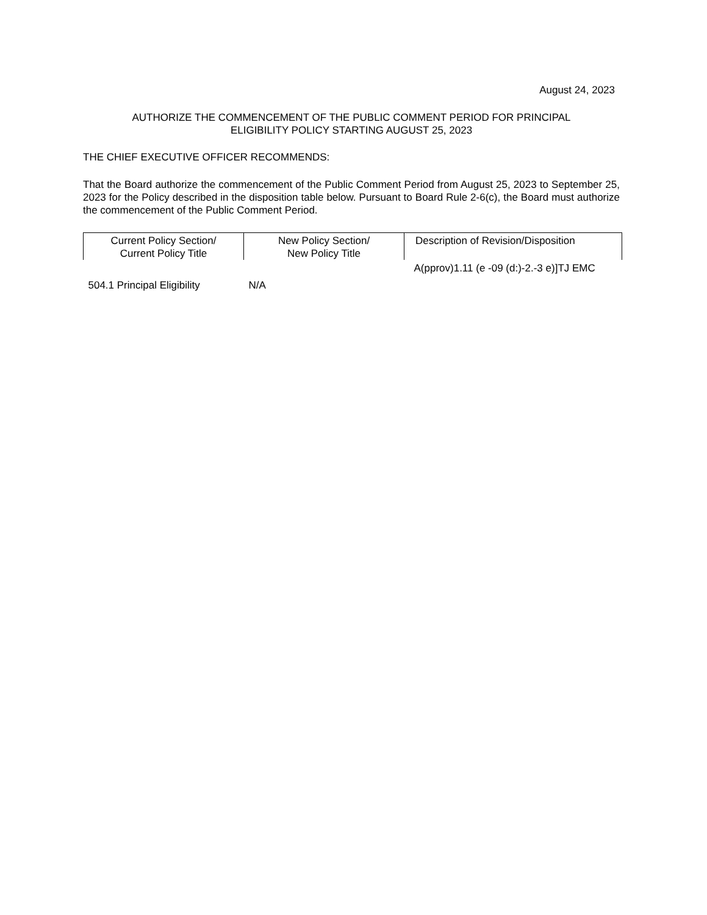August 24, 2023
AUTHORIZE THE COMMENCEMENT OF THE PUBLIC COMMENT PERIOD FOR PRINCIPAL
ELIGIBILITY POLICY STARTING AUGUST 25, 2023
THE CHIEF EXECUTIVE OFFICER RECOMMENDS:
That the Board authorize the commencement of the Public Comment Period from August 25, 2023 to September 25, 2023 for the Policy described in the disposition table below. Pursuant to Board Rule 2-6(c), the Board must authorize the commencement of the Public Comment Period.
| Current Policy Section/ Current Policy Title | New Policy Section/ New Policy Title | Description of Revision/Disposition |
| --- | --- | --- |
| | | A(pprov)1.11 (e -09 (d:)-2.-3 e)]TJ EMC |
| 504.1 Principal Eligibility | N/A | |